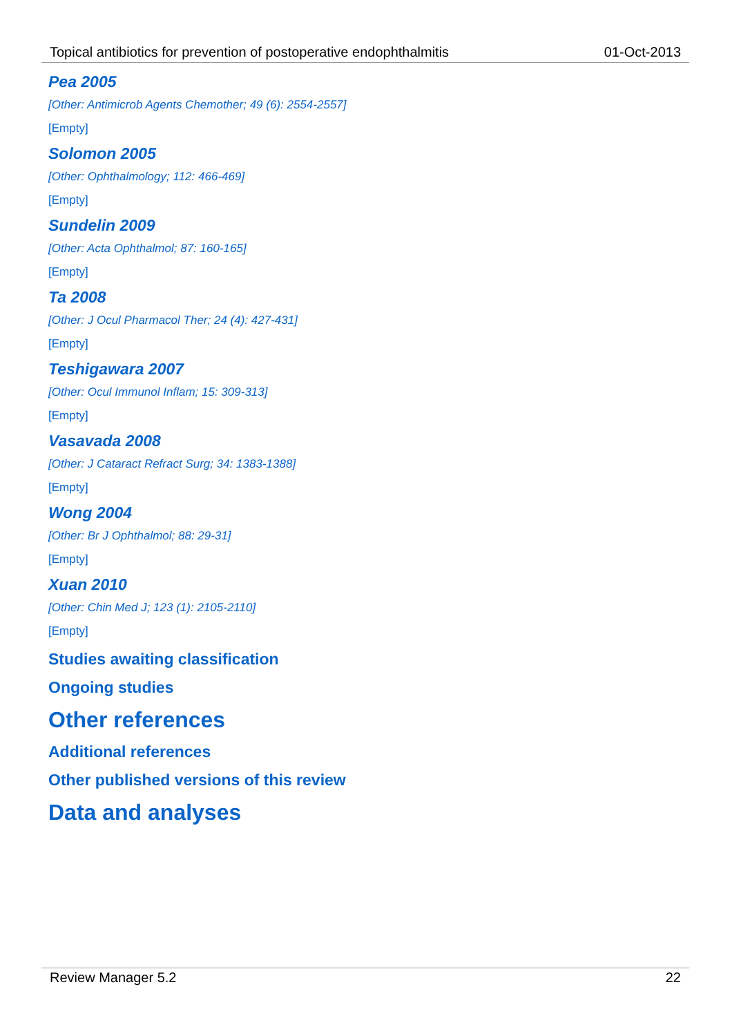Topical antibiotics for prevention of postoperative endophthalmitis 01-Oct-2013
Pea 2005
[Other: Antimicrob Agents Chemother; 49 (6): 2554-2557]
[Empty]
Solomon 2005
[Other: Ophthalmology; 112: 466-469]
[Empty]
Sundelin 2009
[Other: Acta Ophthalmol; 87: 160-165]
[Empty]
Ta 2008
[Other: J Ocul Pharmacol Ther; 24 (4): 427-431]
[Empty]
Teshigawara 2007
[Other: Ocul Immunol Inflam; 15: 309-313]
[Empty]
Vasavada 2008
[Other: J Cataract Refract Surg; 34: 1383-1388]
[Empty]
Wong 2004
[Other: Br J Ophthalmol; 88: 29-31]
[Empty]
Xuan 2010
[Other: Chin Med J; 123 (1): 2105-2110]
[Empty]
Studies awaiting classification
Ongoing studies
Other references
Additional references
Other published versions of this review
Data and analyses
Review Manager 5.2 22